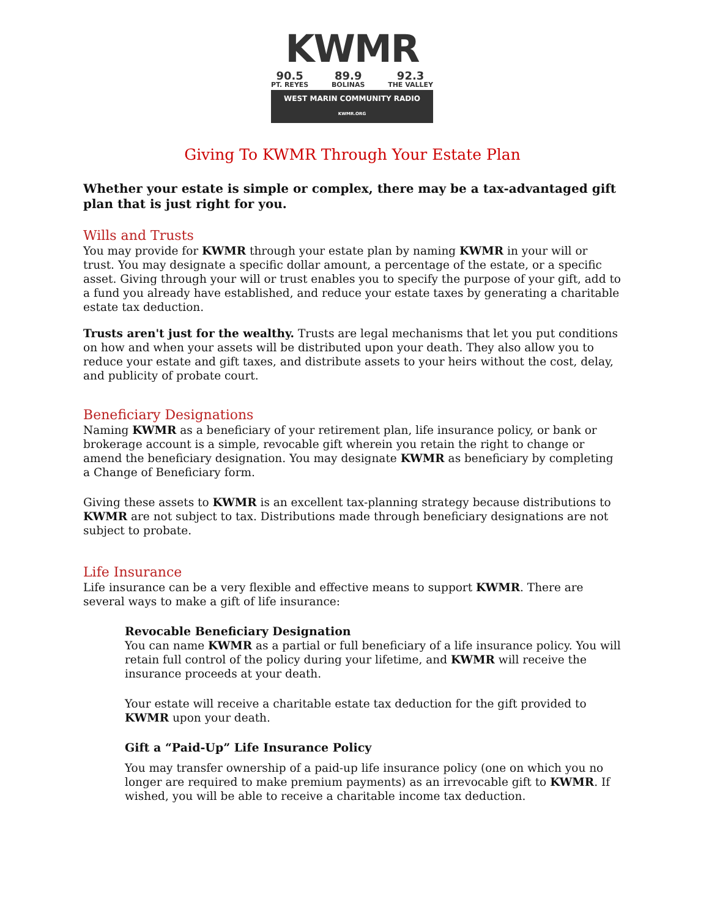KWMR
90.5
PT. REYES
89.9
BOLINAS
92.3
THE VALLEY
WEST MARIN COMMUNITY RADIO KWMR.ORG
Giving To KWMR Through Your Estate Plan
Whether your estate is simple or complex, there may be a tax-advantaged gift plan that is just right for you.
Wills and Trusts
You may provide for KWMR through your estate plan by naming KWMR in your will or trust. You may designate a specific dollar amount, a percentage of the estate, or a specific asset. Giving through your will or trust enables you to specify the purpose of your gift, add to a fund you already have established, and reduce your estate taxes by generating a charitable estate tax deduction.
Trusts aren't just for the wealthy. Trusts are legal mechanisms that let you put conditions on how and when your assets will be distributed upon your death. They also allow you to reduce your estate and gift taxes, and distribute assets to your heirs without the cost, delay, and publicity of probate court.
Beneficiary Designations
Naming KWMR as a beneficiary of your retirement plan, life insurance policy, or bank or brokerage account is a simple, revocable gift wherein you retain the right to change or amend the beneficiary designation. You may designate KWMR as beneficiary by completing a Change of Beneficiary form.
Giving these assets to KWMR is an excellent tax-planning strategy because distributions to KWMR are not subject to tax. Distributions made through beneficiary designations are not subject to probate.
Life Insurance
Life insurance can be a very flexible and effective means to support KWMR. There are several ways to make a gift of life insurance:
Revocable Beneficiary Designation
You can name KWMR as a partial or full beneficiary of a life insurance policy. You will retain full control of the policy during your lifetime, and KWMR will receive the insurance proceeds at your death.
Your estate will receive a charitable estate tax deduction for the gift provided to KWMR upon your death.
Gift a “Paid-Up” Life Insurance Policy
You may transfer ownership of a paid-up life insurance policy (one on which you no longer are required to make premium payments) as an irrevocable gift to KWMR. If wished, you will be able to receive a charitable income tax deduction.